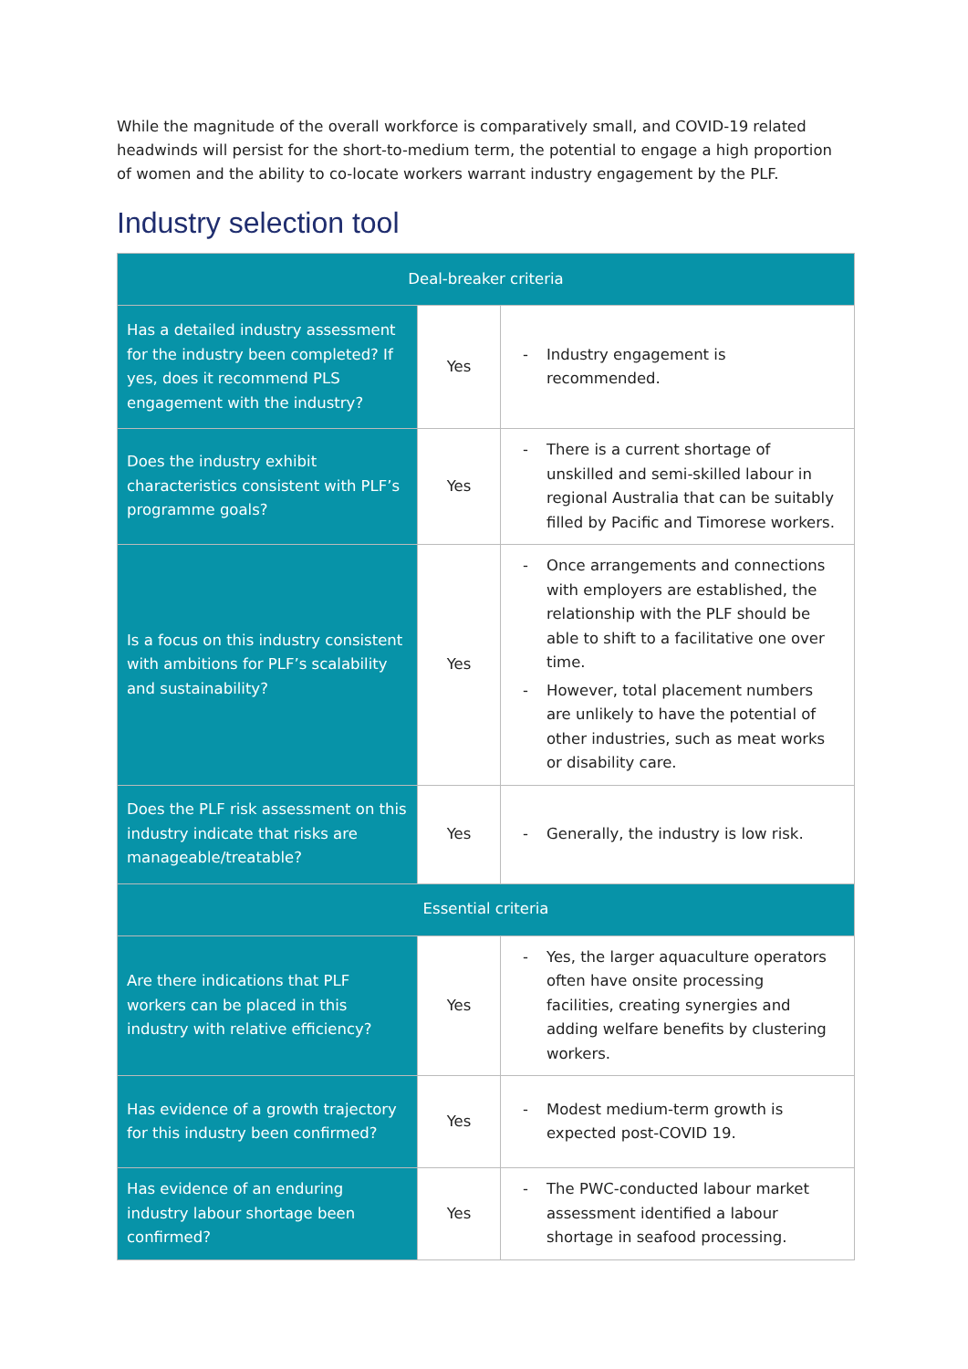While the magnitude of the overall workforce is comparatively small, and COVID-19 related headwinds will persist for the short-to-medium term, the potential to engage a high proportion of women and the ability to co-locate workers warrant industry engagement by the PLF.
Industry selection tool
| Deal-breaker criteria | | |
| --- | --- | --- |
| Has a detailed industry assessment for the industry been completed? If yes, does it recommend PLS engagement with the industry? | Yes | - Industry engagement is recommended. |
| Does the industry exhibit characteristics consistent with PLF’s programme goals? | Yes | - There is a current shortage of unskilled and semi-skilled labour in regional Australia that can be suitably filled by Pacific and Timorese workers. |
| Is a focus on this industry consistent with ambitions for PLF’s scalability and sustainability? | Yes | - Once arrangements and connections with employers are established, the relationship with the PLF should be able to shift to a facilitative one over time. - However, total placement numbers are unlikely to have the potential of other industries, such as meat works or disability care. |
| Does the PLF risk assessment on this industry indicate that risks are manageable/treatable? | Yes | - Generally, the industry is low risk. |
| Essential criteria | | |
| Are there indications that PLF workers can be placed in this industry with relative efficiency? | Yes | - Yes, the larger aquaculture operators often have onsite processing facilities, creating synergies and adding welfare benefits by clustering workers. |
| Has evidence of a growth trajectory for this industry been confirmed? | Yes | - Modest medium-term growth is expected post-COVID 19. |
| Has evidence of an enduring industry labour shortage been confirmed? | Yes | - The PWC-conducted labour market assessment identified a labour shortage in seafood processing. |